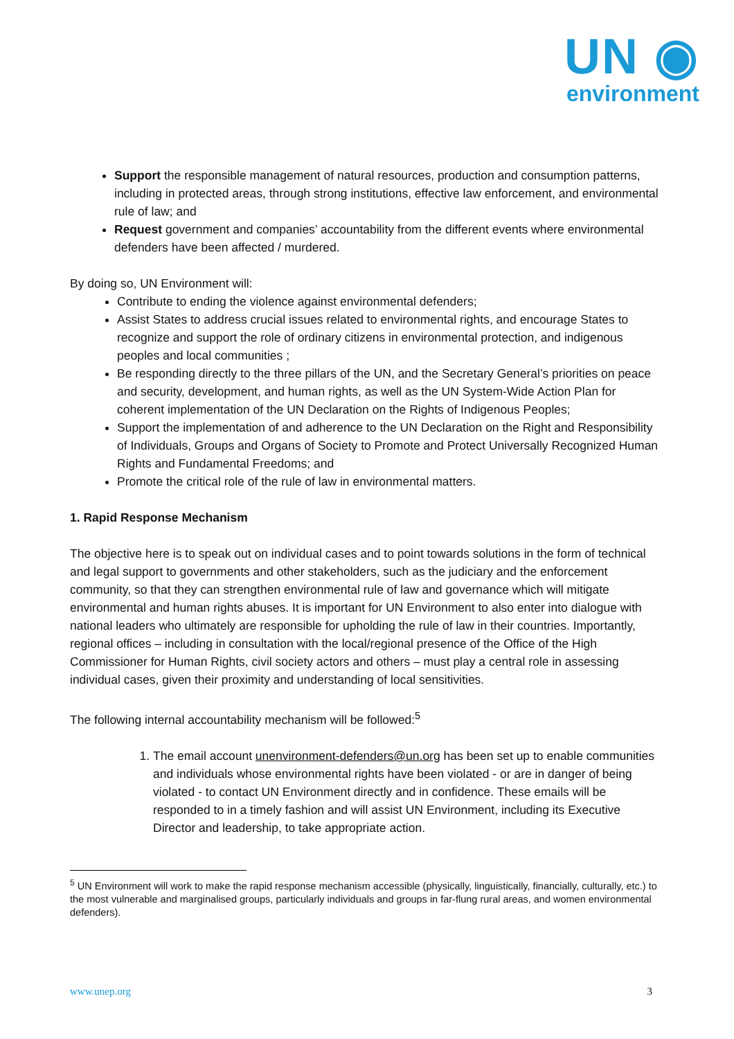UN ◉
environment
Support the responsible management of natural resources, production and consumption patterns, including in protected areas, through strong institutions, effective law enforcement, and environmental rule of law; and
Request government and companies’ accountability from the different events where environmental defenders have been affected / murdered.
By doing so, UN Environment will:
Contribute to ending the violence against environmental defenders;
Assist States to address crucial issues related to environmental rights, and encourage States to recognize and support the role of ordinary citizens in environmental protection, and indigenous peoples and local communities ;
Be responding directly to the three pillars of the UN, and the Secretary General’s priorities on peace and security, development, and human rights, as well as the UN System-Wide Action Plan for coherent implementation of the UN Declaration on the Rights of Indigenous Peoples;
Support the implementation of and adherence to the UN Declaration on the Right and Responsibility of Individuals, Groups and Organs of Society to Promote and Protect Universally Recognized Human Rights and Fundamental Freedoms; and
Promote the critical role of the rule of law in environmental matters.
1. Rapid Response Mechanism
The objective here is to speak out on individual cases and to point towards solutions in the form of technical and legal support to governments and other stakeholders, such as the judiciary and the enforcement community, so that they can strengthen environmental rule of law and governance which will mitigate environmental and human rights abuses. It is important for UN Environment to also enter into dialogue with national leaders who ultimately are responsible for upholding the rule of law in their countries. Importantly, regional offices – including in consultation with the local/regional presence of the Office of the High Commissioner for Human Rights, civil society actors and others – must play a central role in assessing individual cases, given their proximity and understanding of local sensitivities.
The following internal accountability mechanism will be followed:<sup>5</sup>
1. The email account unenvironment-defenders@un.org has been set up to enable communities and individuals whose environmental rights have been violated - or are in danger of being violated - to contact UN Environment directly and in confidence. These emails will be responded to in a timely fashion and will assist UN Environment, including its Executive Director and leadership, to take appropriate action.
<sup>5</sup> UN Environment will work to make the rapid response mechanism accessible (physically, linguistically, financially, culturally, etc.) to the most vulnerable and marginalised groups, particularly individuals and groups in far-flung rural areas, and women environmental defenders).
www.unep.org 3